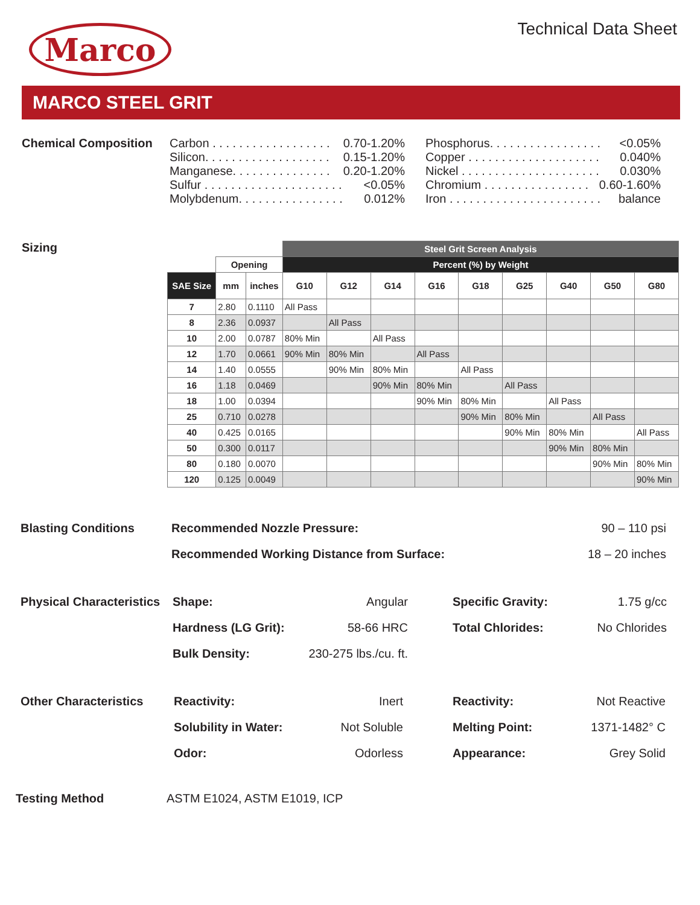Marco
Technical Data Sheet
MARCO STEEL GRIT
Chemical Composition
Carbon . . . . . . . . . . . . . . . . . . 0.70-1.20%
Silicon. . . . . . . . . . . . . . . . . . . 0.15-1.20%
Manganese. . . . . . . . . . . . . . . 0.20-1.20%
Sulfur . . . . . . . . . . . . . . . . . . . . . <0.05%
Molybdenum. . . . . . . . . . . . . . . . 0.012%
Phosphorus. . . . . . . . . . . . . . . . . <0.05%
Copper . . . . . . . . . . . . . . . . . . . . 0.040%
Nickel . . . . . . . . . . . . . . . . . . . . . 0.030%
Chromium . . . . . . . . . . . . . . . . 0.60-1.60%
Iron . . . . . . . . . . . . . . . . . . . . . . . balance
Sizing
| | | | Steel Grit Screen Analysis | | | | | | | | |
| --- | --- | --- | --- | --- | --- | --- | --- | --- | --- | --- | --- |
| | Opening | | Percent (%) by Weight | | | | | | | | |
| SAE Size | mm | inches | G10 | G12 | G14 | G16 | G18 | G25 | G40 | G50 | G80 |
| 7 | 2.80 | 0.1110 | All Pass | | | | | | | | |
| 8 | 2.36 | 0.0937 | | All Pass | | | | | | | |
| 10 | 2.00 | 0.0787 | 80% Min | | All Pass | | | | | | |
| 12 | 1.70 | 0.0661 | 90% Min | 80% Min | | All Pass | | | | | |
| 14 | 1.40 | 0.0555 | | 90% Min | 80% Min | | All Pass | | | | |
| 16 | 1.18 | 0.0469 | | | 90% Min | 80% Min | | All Pass | | | |
| 18 | 1.00 | 0.0394 | | | | 90% Min | 80% Min | | All Pass | | |
| 25 | 0.710 | 0.0278 | | | | | 90% Min | 80% Min | | All Pass | |
| 40 | 0.425 | 0.0165 | | | | | | 90% Min | 80% Min | | All Pass |
| 50 | 0.300 | 0.0117 | | | | | | | 90% Min | 80% Min | |
| 80 | 0.180 | 0.0070 | | | | | | | | 90% Min | 80% Min |
| 120 | 0.125 | 0.0049 | | | | | | | | | 90% Min |
Blasting Conditions Recommended Nozzle Pressure: 90 – 110 psi Recommended Working Distance from Surface: 18 – 20 inches
Physical Characteristics Shape: Angular Specific Gravity: 1.75 g/cc Hardness (LG Grit): 58-66 HRC Total Chlorides: No Chlorides Bulk Density: 230-275 lbs./cu. ft.
Other Characteristics Reactivity: Inert Reactivity: Not Reactive Solubility in Water: Not Soluble Melting Point: 1371-1482° C Odor: Odorless Appearance: Grey Solid
Testing Method ASTM E1024, ASTM E1019, ICP